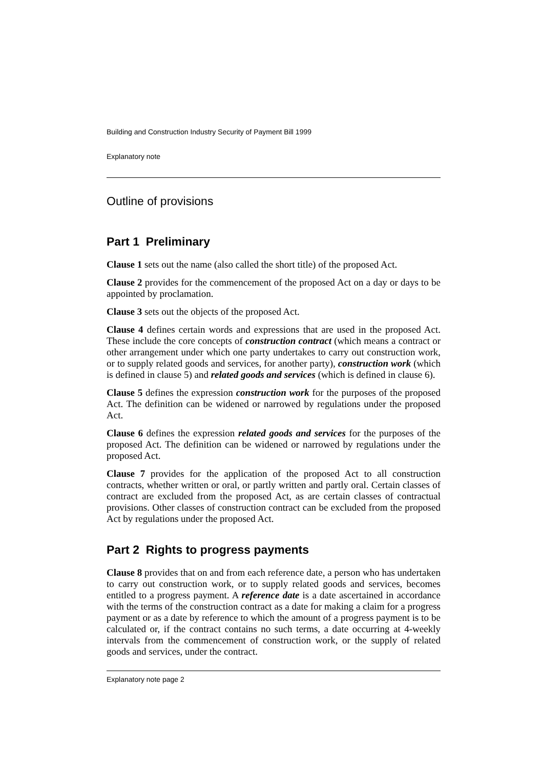Building and Construction Industry Security of Payment Bill 1999
Explanatory note
Outline of provisions
Part 1 Preliminary
Clause 1 sets out the name (also called the short title) of the proposed Act.
Clause 2 provides for the commencement of the proposed Act on a day or days to be appointed by proclamation.
Clause 3 sets out the objects of the proposed Act.
Clause 4 defines certain words and expressions that are used in the proposed Act. These include the core concepts of construction contract (which means a contract or other arrangement under which one party undertakes to carry out construction work, or to supply related goods and services, for another party), construction work (which is defined in clause 5) and related goods and services (which is defined in clause 6).
Clause 5 defines the expression construction work for the purposes of the proposed Act. The definition can be widened or narrowed by regulations under the proposed Act.
Clause 6 defines the expression related goods and services for the purposes of the proposed Act. The definition can be widened or narrowed by regulations under the proposed Act.
Clause 7 provides for the application of the proposed Act to all construction contracts, whether written or oral, or partly written and partly oral. Certain classes of contract are excluded from the proposed Act, as are certain classes of contractual provisions. Other classes of construction contract can be excluded from the proposed Act by regulations under the proposed Act.
Part 2 Rights to progress payments
Clause 8 provides that on and from each reference date, a person who has undertaken to carry out construction work, or to supply related goods and services, becomes entitled to a progress payment. A reference date is a date ascertained in accordance with the terms of the construction contract as a date for making a claim for a progress payment or as a date by reference to which the amount of a progress payment is to be calculated or, if the contract contains no such terms, a date occurring at 4-weekly intervals from the commencement of construction work, or the supply of related goods and services, under the contract.
Explanatory note page 2